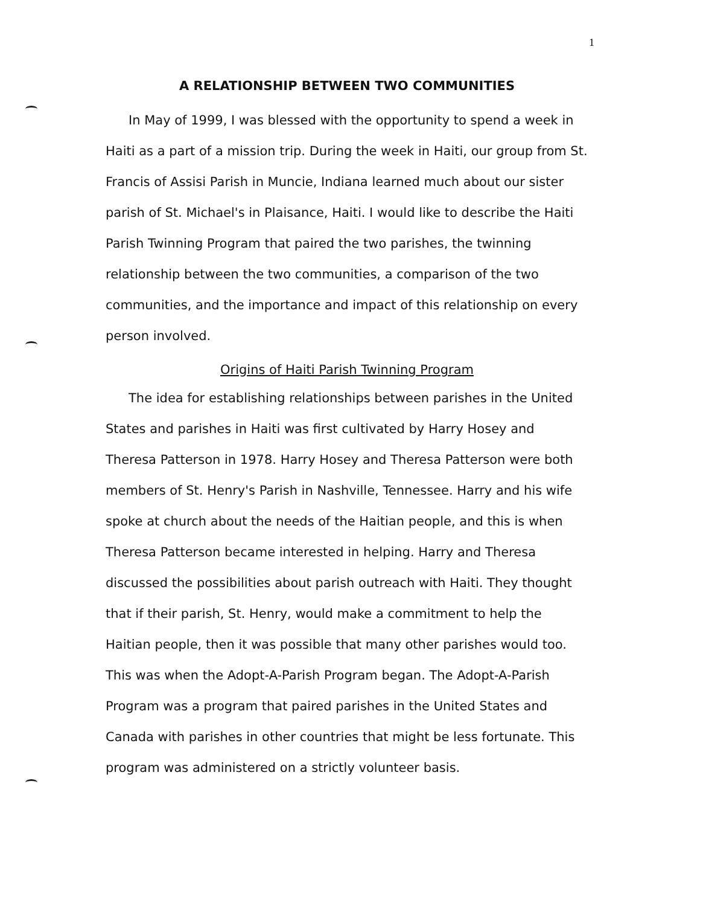1
A RELATIONSHIP BETWEEN TWO COMMUNITIES
In May of 1999, I was blessed with the opportunity to spend a week in Haiti as a part of a mission trip. During the week in Haiti, our group from St. Francis of Assisi Parish in Muncie, Indiana learned much about our sister parish of St. Michael's in Plaisance, Haiti. I would like to describe the Haiti Parish Twinning Program that paired the two parishes, the twinning relationship between the two communities, a comparison of the two communities, and the importance and impact of this relationship on every person involved.
Origins of Haiti Parish Twinning Program
The idea for establishing relationships between parishes in the United States and parishes in Haiti was first cultivated by Harry Hosey and Theresa Patterson in 1978. Harry Hosey and Theresa Patterson were both members of St. Henry's Parish in Nashville, Tennessee. Harry and his wife spoke at church about the needs of the Haitian people, and this is when Theresa Patterson became interested in helping. Harry and Theresa discussed the possibilities about parish outreach with Haiti. They thought that if their parish, St. Henry, would make a commitment to help the Haitian people, then it was possible that many other parishes would too. This was when the Adopt-A-Parish Program began. The Adopt-A-Parish Program was a program that paired parishes in the United States and Canada with parishes in other countries that might be less fortunate. This program was administered on a strictly volunteer basis.